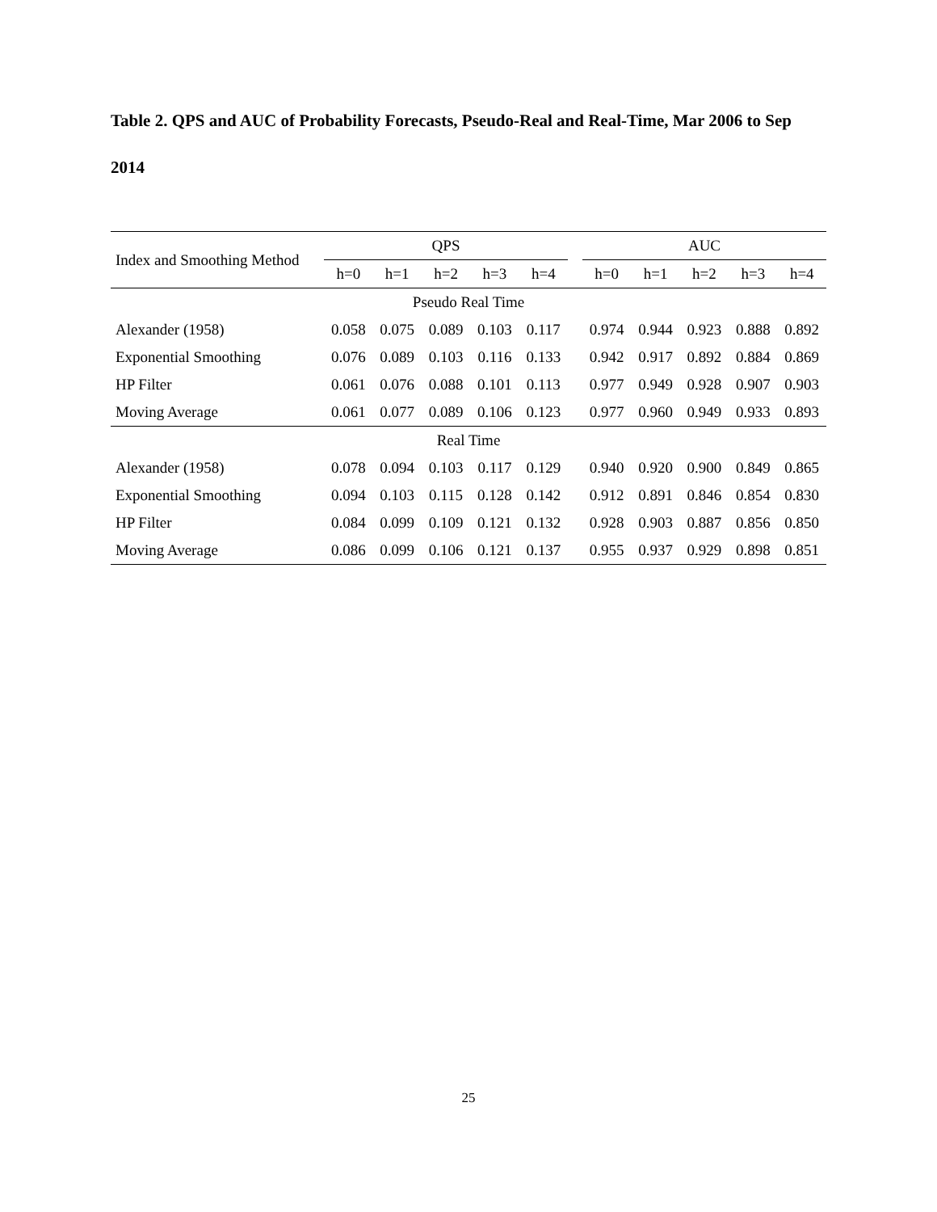Table 2. QPS and AUC of Probability Forecasts, Pseudo-Real and Real-Time, Mar 2006 to Sep 2014
| Index and Smoothing Method | QPS | | | | | | AUC | | | | |
| --- | --- | --- | --- | --- | --- | --- | --- | --- | --- | --- | --- |
| | h=0 | h=1 | h=2 | h=3 | h=4 | | h=0 | h=1 | h=2 | h=3 | h=4 |
| Pseudo Real Time | | | | | | | | | | | |
| Alexander (1958) | 0.058 | 0.075 | 0.089 | 0.103 | 0.117 | | 0.974 | 0.944 | 0.923 | 0.888 | 0.892 |
| Exponential Smoothing | 0.076 | 0.089 | 0.103 | 0.116 | 0.133 | | 0.942 | 0.917 | 0.892 | 0.884 | 0.869 |
| HP Filter | 0.061 | 0.076 | 0.088 | 0.101 | 0.113 | | 0.977 | 0.949 | 0.928 | 0.907 | 0.903 |
| Moving Average | 0.061 | 0.077 | 0.089 | 0.106 | 0.123 | | 0.977 | 0.960 | 0.949 | 0.933 | 0.893 |
| Real Time | | | | | | | | | | | |
| Alexander (1958) | 0.078 | 0.094 | 0.103 | 0.117 | 0.129 | | 0.940 | 0.920 | 0.900 | 0.849 | 0.865 |
| Exponential Smoothing | 0.094 | 0.103 | 0.115 | 0.128 | 0.142 | | 0.912 | 0.891 | 0.846 | 0.854 | 0.830 |
| HP Filter | 0.084 | 0.099 | 0.109 | 0.121 | 0.132 | | 0.928 | 0.903 | 0.887 | 0.856 | 0.850 |
| Moving Average | 0.086 | 0.099 | 0.106 | 0.121 | 0.137 | | 0.955 | 0.937 | 0.929 | 0.898 | 0.851 |
25